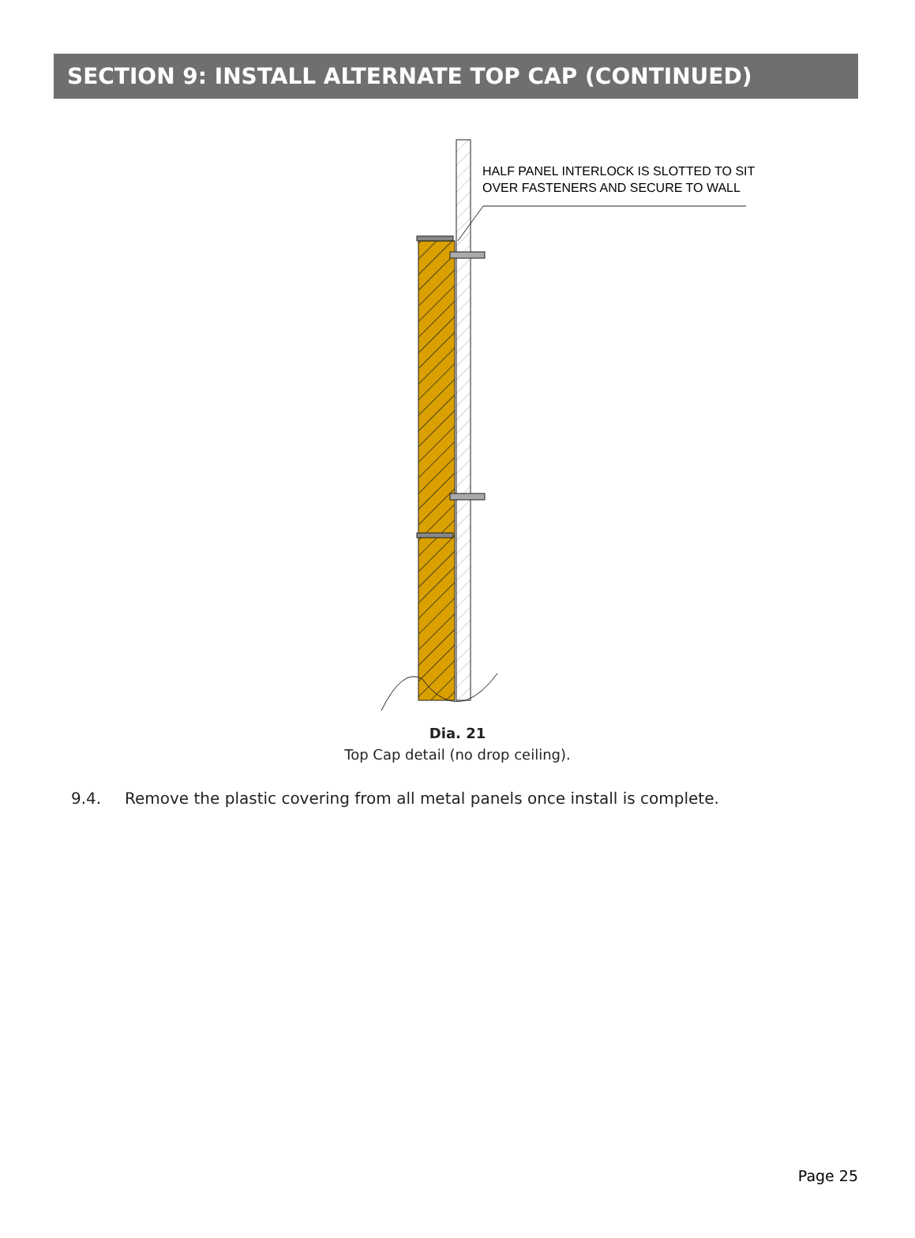SECTION 9: INSTALL ALTERNATE TOP CAP (CONTINUED)
HALF PANEL INTERLOCK IS SLOTTED TO SIT
OVER FASTENERS AND SECURE TO WALL
Dia. 21
Top Cap detail (no drop ceiling).
9.4. Remove the plastic covering from all metal panels once install is complete.
Page 25